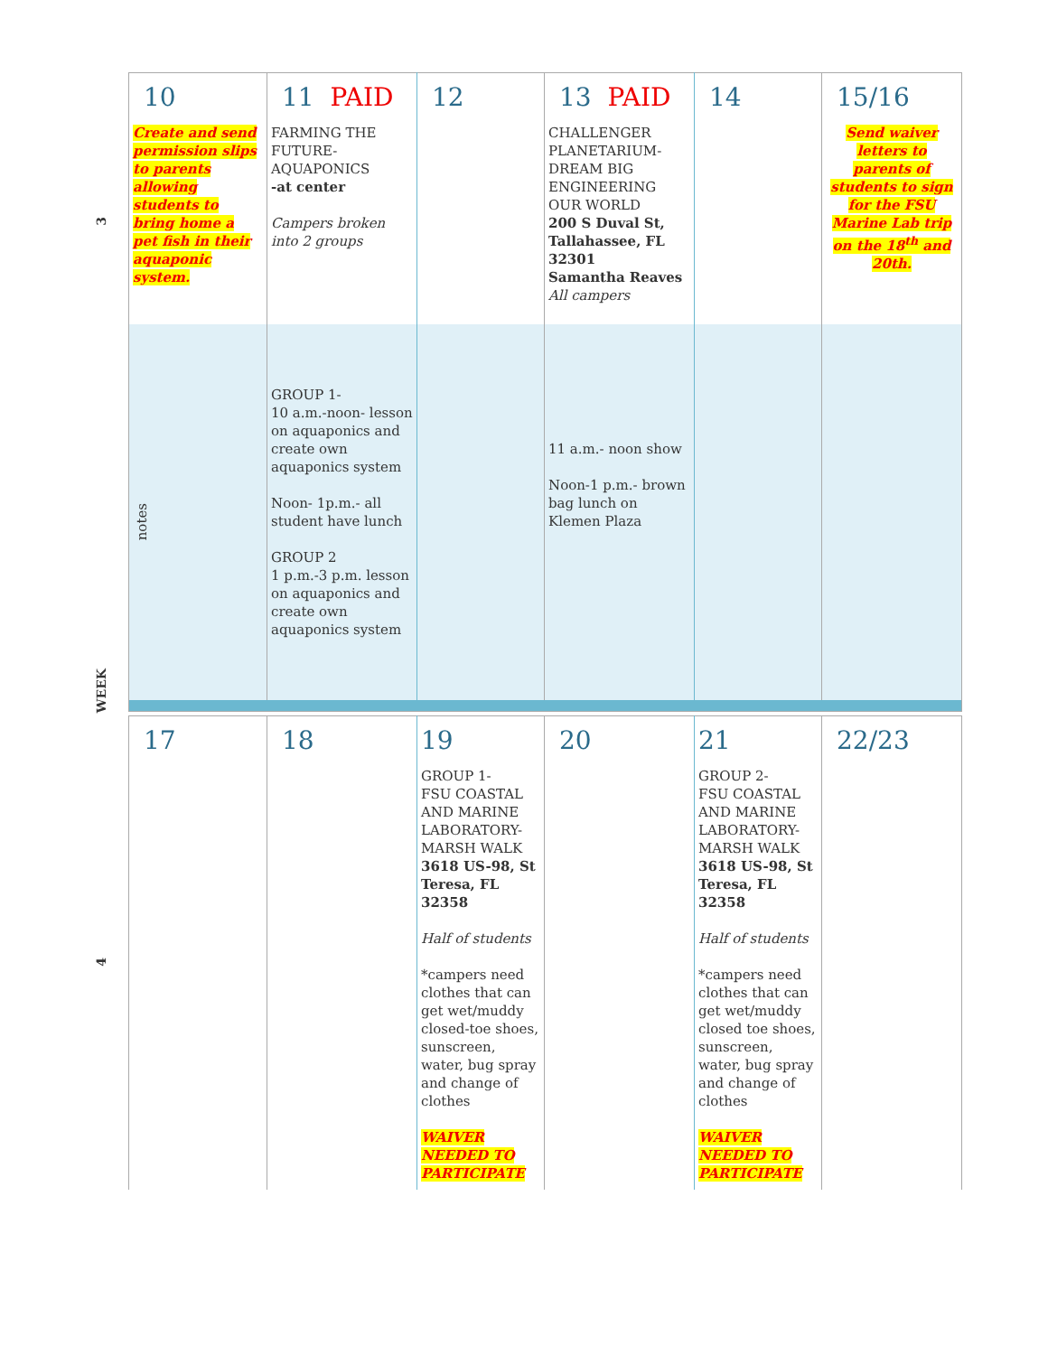3
WEEK
4
| 10 Create and send permission slips to parents allowing students to bring home a pet fish in their aquaponic system. | 11 PAID FARMING THE FUTURE-AQUAPONICS -at center Campers broken into 2 groups | 12 | 13 PAID CHALLENGER PLANETARIUM-DREAM BIG ENGINEERING OUR WORLD 200 S Duval St, Tallahassee, FL 32301 Samantha Reaves All campers | 14 | 15/16 Send waiver letters to parents of students to sign for the FSU Marine Lab trip on the 18<sup>th</sup> and 20th. |
| notes | GROUP 1- 10 a.m.-noon- lesson on aquaponics and create own aquaponics system Noon- 1p.m.- all student have lunch GROUP 2 1 p.m.-3 p.m. lesson on aquaponics and create own aquaponics system | | 11 a.m.- noon show Noon-1 p.m.- brown bag lunch on Klemen Plaza | | |
| 17 | 18 | 19 GROUP 1- FSU COASTAL AND MARINE LABORATORY-MARSH WALK 3618 US-98, St Teresa, FL 32358 Half of students *campers need clothes that can get wet/muddy closed-toe shoes, sunscreen, water, bug spray and change of clothes WAIVER NEEDED TO PARTICIPATE | 20 | 21 GROUP 2- FSU COASTAL AND MARINE LABORATORY-MARSH WALK 3618 US-98, St Teresa, FL 32358 Half of students *campers need clothes that can get wet/muddy closed toe shoes, sunscreen, water, bug spray and change of clothes WAIVER NEEDED TO PARTICIPATE | 22/23 |